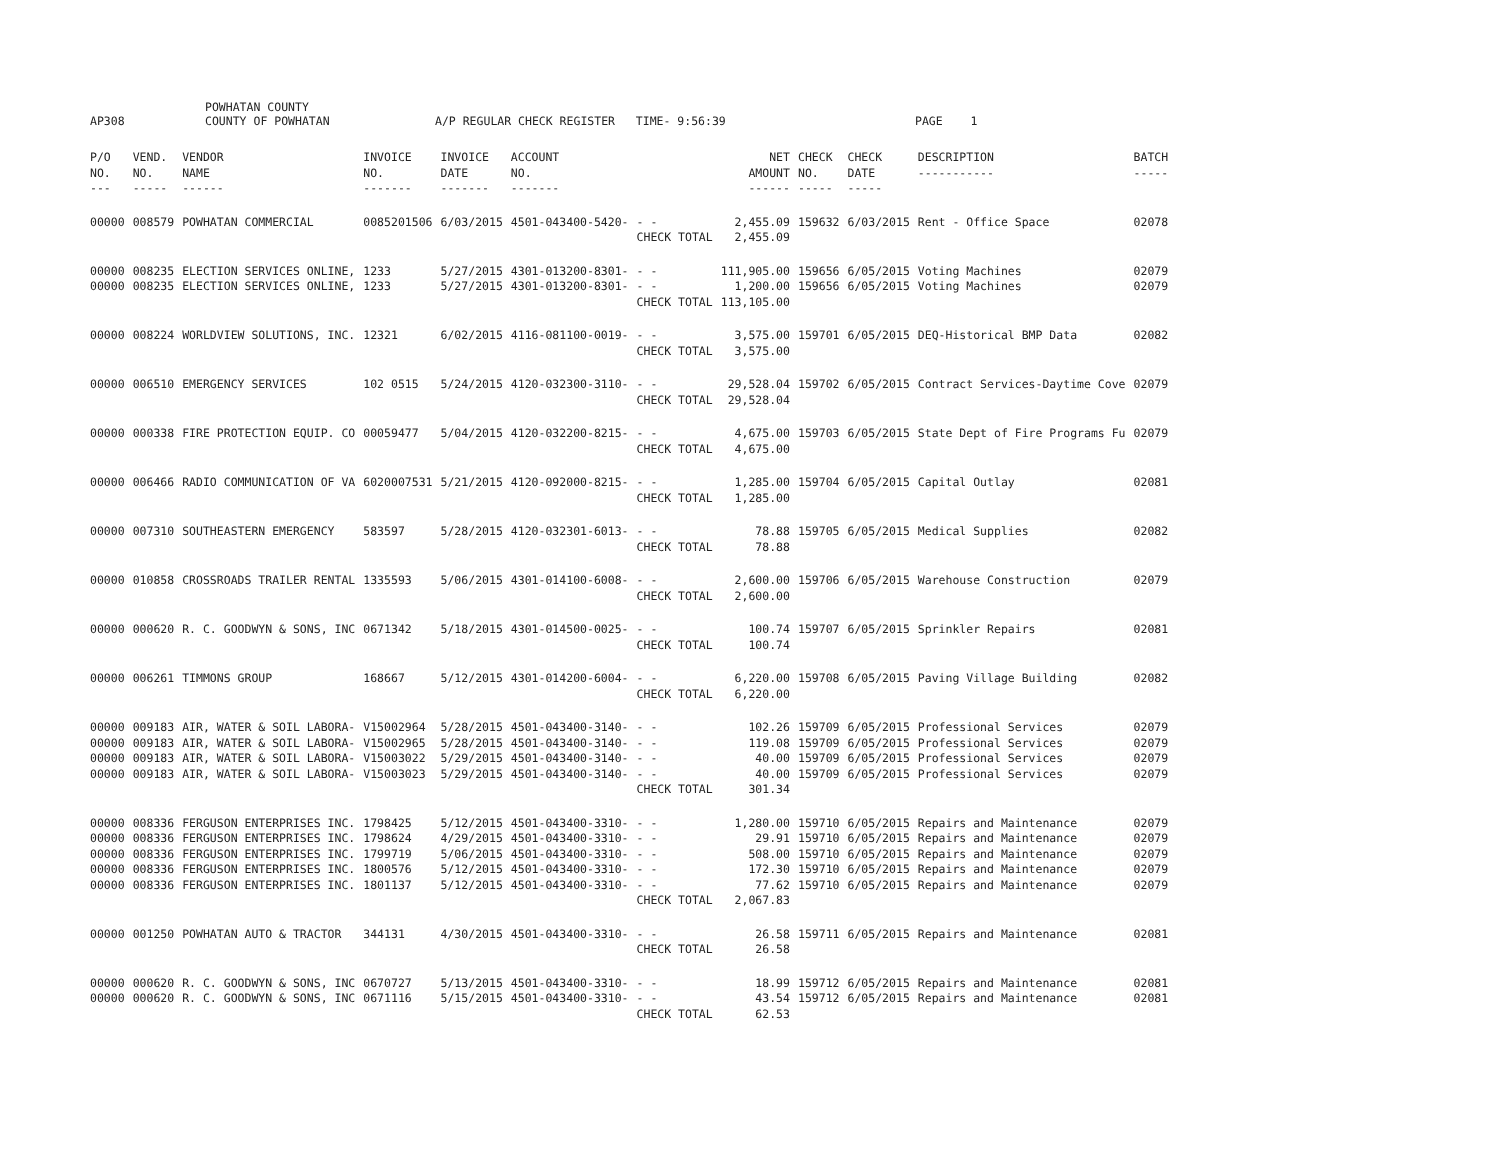AP308 POWHATAN COUNTY
COUNTY OF POWHATAN A/P REGULAR CHECK REGISTER TIME- 9:56:39 PAGE 1
| P/O NO. --- | VEND. NO. ----- | VENDOR NAME ------ | INVOICE NO. ------- | INVOICE DATE ------- | ACCOUNT NO. ------- | | NET AMOUNT ------ | CHECK NO. ----- | CHECK DATE ----- | DESCRIPTION ----------- | BATCH ----- |
| --- | --- | --- | --- | --- | --- | --- | --- | --- | --- | --- | --- |
| 00000 | 008579 | POWHATAN COMMERCIAL | 0085201506 | 6/03/2015 | 4501-043400-5420- | - - CHECK TOTAL | 2,455.09 2,455.09 | 159632 | 6/03/2015 | Rent - Office Space | 02078 |
| 00000 00000 | 008235 008235 | ELECTION SERVICES ONLINE, ELECTION SERVICES ONLINE, | 1233 1233 | 5/27/2015 5/27/2015 | 4301-013200-8301- 4301-013200-8301- | - - - - CHECK TOTAL | 111,905.00 1,200.00 113,105.00 | 159656 159656 | 6/05/2015 6/05/2015 | Voting Machines Voting Machines | 02079 02079 |
| 00000 | 008224 | WORLDVIEW SOLUTIONS, INC. | 12321 | 6/02/2015 | 4116-081100-0019- | - - CHECK TOTAL | 3,575.00 3,575.00 | 159701 | 6/05/2015 | DEQ-Historical BMP Data | 02082 |
| 00000 | 006510 | EMERGENCY SERVICES | 102 0515 | 5/24/2015 | 4120-032300-3110- | - - CHECK TOTAL | 29,528.04 29,528.04 | 159702 | 6/05/2015 | Contract Services-Daytime Cove | 02079 |
| 00000 | 000338 | FIRE PROTECTION EQUIP. CO | 00059477 | 5/04/2015 | 4120-032200-8215- | - - CHECK TOTAL | 4,675.00 4,675.00 | 159703 | 6/05/2015 | State Dept of Fire Programs Fu | 02079 |
| 00000 | 006466 | RADIO COMMUNICATION OF VA | 6020007531 | 5/21/2015 | 4120-092000-8215- | - - CHECK TOTAL | 1,285.00 1,285.00 | 159704 | 6/05/2015 | Capital Outlay | 02081 |
| 00000 | 007310 | SOUTHEASTERN EMERGENCY | 583597 | 5/28/2015 | 4120-032301-6013- | - - CHECK TOTAL | 78.88 78.88 | 159705 | 6/05/2015 | Medical Supplies | 02082 |
| 00000 | 010858 | CROSSROADS TRAILER RENTAL | 1335593 | 5/06/2015 | 4301-014100-6008- | - - CHECK TOTAL | 2,600.00 2,600.00 | 159706 | 6/05/2015 | Warehouse Construction | 02079 |
| 00000 | 000620 | R. C. GOODWYN & SONS, INC | 0671342 | 5/18/2015 | 4301-014500-0025- | - - CHECK TOTAL | 100.74 100.74 | 159707 | 6/05/2015 | Sprinkler Repairs | 02081 |
| 00000 | 006261 | TIMMONS GROUP | 168667 | 5/12/2015 | 4301-014200-6004- | - - CHECK TOTAL | 6,220.00 6,220.00 | 159708 | 6/05/2015 | Paving Village Building | 02082 |
| 00000 00000 00000 00000 | 009183 009183 009183 009183 | AIR, WATER & SOIL LABORA- AIR, WATER & SOIL LABORA- AIR, WATER & SOIL LABORA- AIR, WATER & SOIL LABORA- | V15002964 V15002965 V15003022 V15003023 | 5/28/2015 5/28/2015 5/29/2015 5/29/2015 | 4501-043400-3140- 4501-043400-3140- 4501-043400-3140- 4501-043400-3140- | - - - - - - - - CHECK TOTAL | 102.26 119.08 40.00 40.00 301.34 | 159709 159709 159709 159709 | 6/05/2015 6/05/2015 6/05/2015 6/05/2015 | Professional Services Professional Services Professional Services Professional Services | 02079 02079 02079 02079 |
| 00000 00000 00000 00000 00000 | 008336 008336 008336 008336 008336 | FERGUSON ENTERPRISES INC. FERGUSON ENTERPRISES INC. FERGUSON ENTERPRISES INC. FERGUSON ENTERPRISES INC. FERGUSON ENTERPRISES INC. | 1798425 1798624 1799719 1800576 1801137 | 5/12/2015 4/29/2015 5/06/2015 5/12/2015 5/12/2015 | 4501-043400-3310- 4501-043400-3310- 4501-043400-3310- 4501-043400-3310- 4501-043400-3310- | - - - - - - - - - - CHECK TOTAL | 1,280.00 29.91 508.00 172.30 77.62 2,067.83 | 159710 159710 159710 159710 159710 | 6/05/2015 6/05/2015 6/05/2015 6/05/2015 6/05/2015 | Repairs and Maintenance Repairs and Maintenance Repairs and Maintenance Repairs and Maintenance Repairs and Maintenance | 02079 02079 02079 02079 02079 |
| 00000 | 001250 | POWHATAN AUTO & TRACTOR | 344131 | 4/30/2015 | 4501-043400-3310- | - - CHECK TOTAL | 26.58 26.58 | 159711 | 6/05/2015 | Repairs and Maintenance | 02081 |
| 00000 00000 | 000620 000620 | R. C. GOODWYN & SONS, INC R. C. GOODWYN & SONS, INC | 0670727 0671116 | 5/13/2015 5/15/2015 | 4501-043400-3310- 4501-043400-3310- | - - - - CHECK TOTAL | 18.99 43.54 62.53 | 159712 159712 | 6/05/2015 6/05/2015 | Repairs and Maintenance Repairs and Maintenance | 02081 02081 |